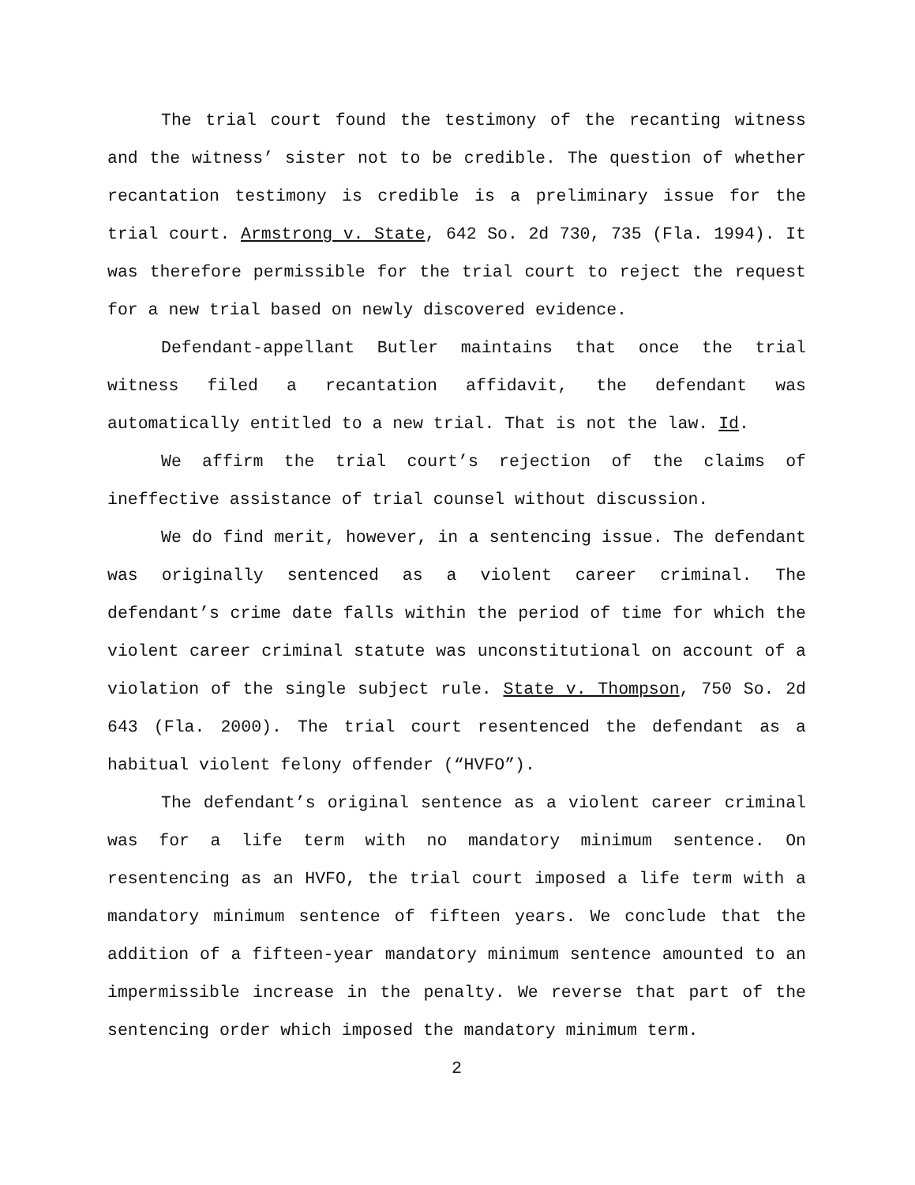The trial court found the testimony of the recanting witness and the witness’ sister not to be credible. The question of whether recantation testimony is credible is a preliminary issue for the trial court. Armstrong v. State, 642 So. 2d 730, 735 (Fla. 1994). It was therefore permissible for the trial court to reject the request for a new trial based on newly discovered evidence.
Defendant-appellant Butler maintains that once the trial witness filed a recantation affidavit, the defendant was automatically entitled to a new trial. That is not the law. Id.
We affirm the trial court’s rejection of the claims of ineffective assistance of trial counsel without discussion.
We do find merit, however, in a sentencing issue. The defendant was originally sentenced as a violent career criminal. The defendant’s crime date falls within the period of time for which the violent career criminal statute was unconstitutional on account of a violation of the single subject rule. State v. Thompson, 750 So. 2d 643 (Fla. 2000). The trial court resentenced the defendant as a habitual violent felony offender (“HVFO”).
The defendant’s original sentence as a violent career criminal was for a life term with no mandatory minimum sentence. On resentencing as an HVFO, the trial court imposed a life term with a mandatory minimum sentence of fifteen years. We conclude that the addition of a fifteen-year mandatory minimum sentence amounted to an impermissible increase in the penalty. We reverse that part of the sentencing order which imposed the mandatory minimum term.
2